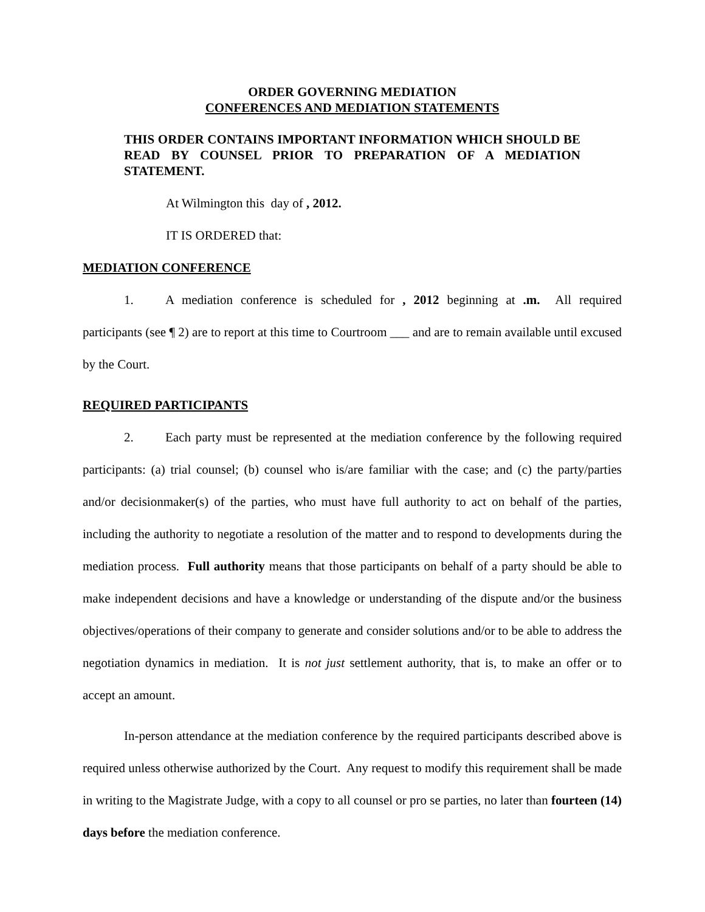ORDER GOVERNING MEDIATION
CONFERENCES AND MEDIATION STATEMENTS
THIS ORDER CONTAINS IMPORTANT INFORMATION WHICH SHOULD BE READ BY COUNSEL PRIOR TO PREPARATION OF A MEDIATION STATEMENT.
At Wilmington this day of , 2012.
IT IS ORDERED that:
MEDIATION CONFERENCE
1. A mediation conference is scheduled for , 2012 beginning at .m. All required participants (see ¶ 2) are to report at this time to Courtroom ___ and are to remain available until excused by the Court.
REQUIRED PARTICIPANTS
2. Each party must be represented at the mediation conference by the following required participants: (a) trial counsel; (b) counsel who is/are familiar with the case; and (c) the party/parties and/or decisionmaker(s) of the parties, who must have full authority to act on behalf of the parties, including the authority to negotiate a resolution of the matter and to respond to developments during the mediation process. Full authority means that those participants on behalf of a party should be able to make independent decisions and have a knowledge or understanding of the dispute and/or the business objectives/operations of their company to generate and consider solutions and/or to be able to address the negotiation dynamics in mediation. It is not just settlement authority, that is, to make an offer or to accept an amount.
In-person attendance at the mediation conference by the required participants described above is required unless otherwise authorized by the Court. Any request to modify this requirement shall be made in writing to the Magistrate Judge, with a copy to all counsel or pro se parties, no later than fourteen (14) days before the mediation conference.